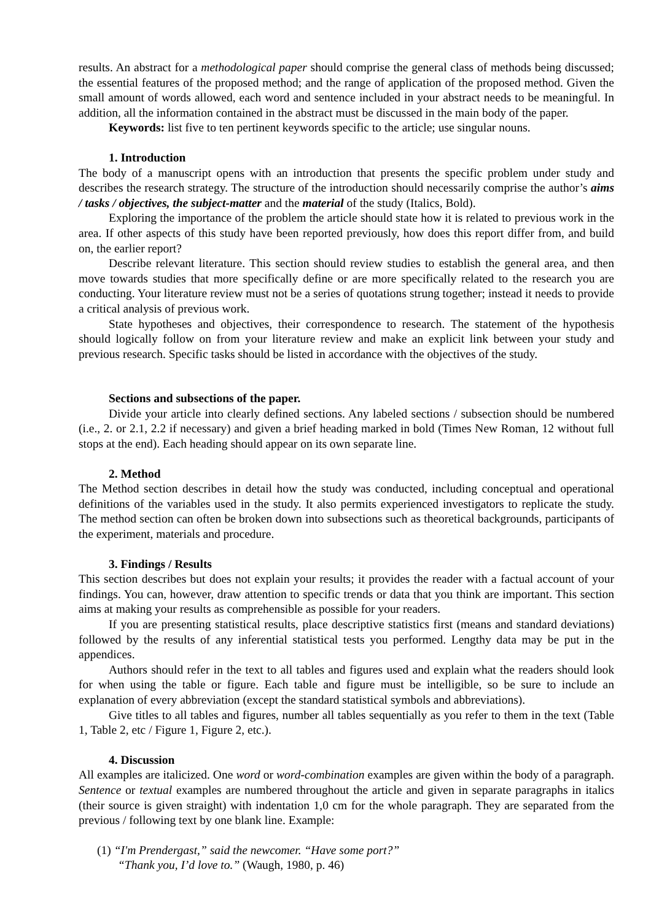results. An abstract for a methodological paper should comprise the general class of methods being discussed; the essential features of the proposed method; and the range of application of the proposed method. Given the small amount of words allowed, each word and sentence included in your abstract needs to be meaningful. In addition, all the information contained in the abstract must be discussed in the main body of the paper.
Keywords: list five to ten pertinent keywords specific to the article; use singular nouns.
1. Introduction
The body of a manuscript opens with an introduction that presents the specific problem under study and describes the research strategy. The structure of the introduction should necessarily comprise the author’s aims / tasks / objectives, the subject-matter and the material of the study (Italics, Bold).
Exploring the importance of the problem the article should state how it is related to previous work in the area. If other aspects of this study have been reported previously, how does this report differ from, and build on, the earlier report?
Describe relevant literature. This section should review studies to establish the general area, and then move towards studies that more specifically define or are more specifically related to the research you are conducting. Your literature review must not be a series of quotations strung together; instead it needs to provide a critical analysis of previous work.
State hypotheses and objectives, their correspondence to research. The statement of the hypothesis should logically follow on from your literature review and make an explicit link between your study and previous research. Specific tasks should be listed in accordance with the objectives of the study.
Sections and subsections of the paper.
Divide your article into clearly defined sections. Any labeled sections / subsection should be numbered (i.e., 2. or 2.1, 2.2 if necessary) and given a brief heading marked in bold (Times New Roman, 12 without full stops at the end). Each heading should appear on its own separate line.
2. Method
The Method section describes in detail how the study was conducted, including conceptual and operational definitions of the variables used in the study. It also permits experienced investigators to replicate the study. The method section can often be broken down into subsections such as theoretical backgrounds, participants of the experiment, materials and procedure.
3. Findings / Results
This section describes but does not explain your results; it provides the reader with a factual account of your findings. You can, however, draw attention to specific trends or data that you think are important. This section aims at making your results as comprehensible as possible for your readers.
If you are presenting statistical results, place descriptive statistics first (means and standard deviations) followed by the results of any inferential statistical tests you performed. Lengthy data may be put in the appendices.
Authors should refer in the text to all tables and figures used and explain what the readers should look for when using the table or figure. Each table and figure must be intelligible, so be sure to include an explanation of every abbreviation (except the standard statistical symbols and abbreviations).
Give titles to all tables and figures, number all tables sequentially as you refer to them in the text (Table 1, Table 2, etc / Figure 1, Figure 2, etc.).
4. Discussion
All examples are italicized. One word or word-combination examples are given within the body of a paragraph. Sentence or textual examples are numbered throughout the article and given in separate paragraphs in italics (their source is given straight) with indentation 1,0 cm for the whole paragraph. They are separated from the previous / following text by one blank line. Example:
(1) “I'm Prendergast,” said the newcomer. “Have some port?”
“Thank you, I’d love to.” (Waugh, 1980, p. 46)